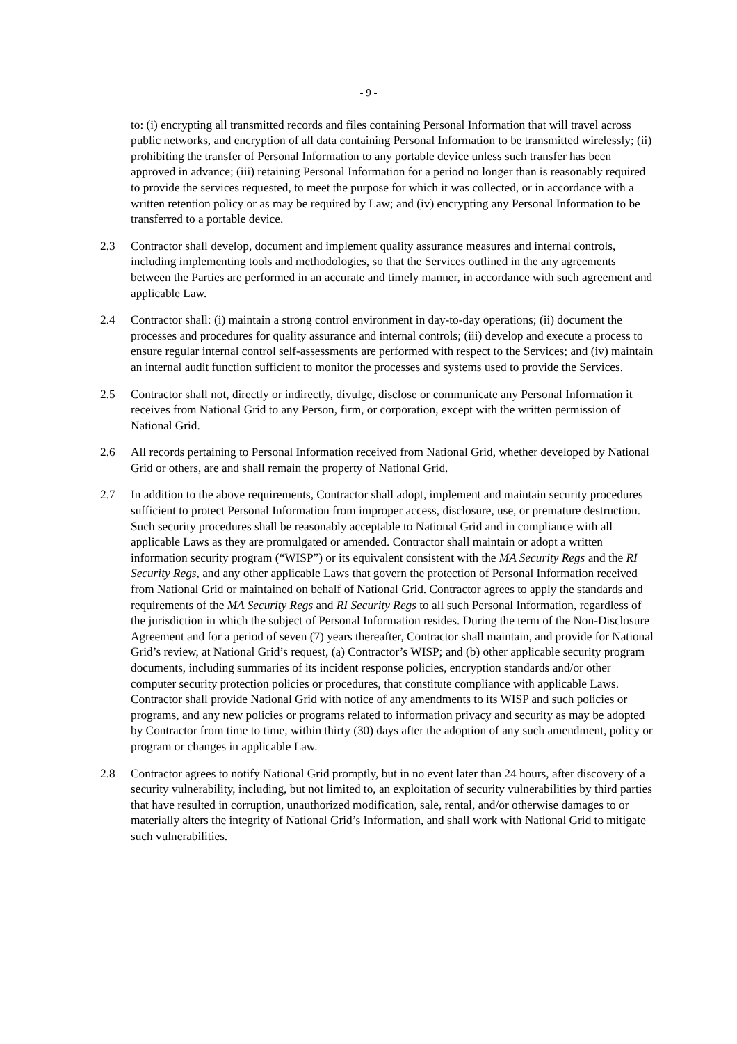- 9 -
to: (i) encrypting all transmitted records and files containing Personal Information that will travel across public networks, and encryption of all data containing Personal Information to be transmitted wirelessly; (ii) prohibiting the transfer of Personal Information to any portable device unless such transfer has been approved in advance; (iii) retaining Personal Information for a period no longer than is reasonably required to provide the services requested, to meet the purpose for which it was collected, or in accordance with a written retention policy or as may be required by Law; and (iv) encrypting any Personal Information to be transferred to a portable device.
2.3 Contractor shall develop, document and implement quality assurance measures and internal controls, including implementing tools and methodologies, so that the Services outlined in the any agreements between the Parties are performed in an accurate and timely manner, in accordance with such agreement and applicable Law.
2.4 Contractor shall: (i) maintain a strong control environment in day-to-day operations; (ii) document the processes and procedures for quality assurance and internal controls; (iii) develop and execute a process to ensure regular internal control self-assessments are performed with respect to the Services; and (iv) maintain an internal audit function sufficient to monitor the processes and systems used to provide the Services.
2.5 Contractor shall not, directly or indirectly, divulge, disclose or communicate any Personal Information it receives from National Grid to any Person, firm, or corporation, except with the written permission of National Grid.
2.6 All records pertaining to Personal Information received from National Grid, whether developed by National Grid or others, are and shall remain the property of National Grid.
2.7 In addition to the above requirements, Contractor shall adopt, implement and maintain security procedures sufficient to protect Personal Information from improper access, disclosure, use, or premature destruction. Such security procedures shall be reasonably acceptable to National Grid and in compliance with all applicable Laws as they are promulgated or amended. Contractor shall maintain or adopt a written information security program (“WISP”) or its equivalent consistent with the MA Security Regs and the RI Security Regs, and any other applicable Laws that govern the protection of Personal Information received from National Grid or maintained on behalf of National Grid. Contractor agrees to apply the standards and requirements of the MA Security Regs and RI Security Regs to all such Personal Information, regardless of the jurisdiction in which the subject of Personal Information resides. During the term of the Non-Disclosure Agreement and for a period of seven (7) years thereafter, Contractor shall maintain, and provide for National Grid’s review, at National Grid’s request, (a) Contractor’s WISP; and (b) other applicable security program documents, including summaries of its incident response policies, encryption standards and/or other computer security protection policies or procedures, that constitute compliance with applicable Laws. Contractor shall provide National Grid with notice of any amendments to its WISP and such policies or programs, and any new policies or programs related to information privacy and security as may be adopted by Contractor from time to time, within thirty (30) days after the adoption of any such amendment, policy or program or changes in applicable Law.
2.8 Contractor agrees to notify National Grid promptly, but in no event later than 24 hours, after discovery of a security vulnerability, including, but not limited to, an exploitation of security vulnerabilities by third parties that have resulted in corruption, unauthorized modification, sale, rental, and/or otherwise damages to or materially alters the integrity of National Grid’s Information, and shall work with National Grid to mitigate such vulnerabilities.